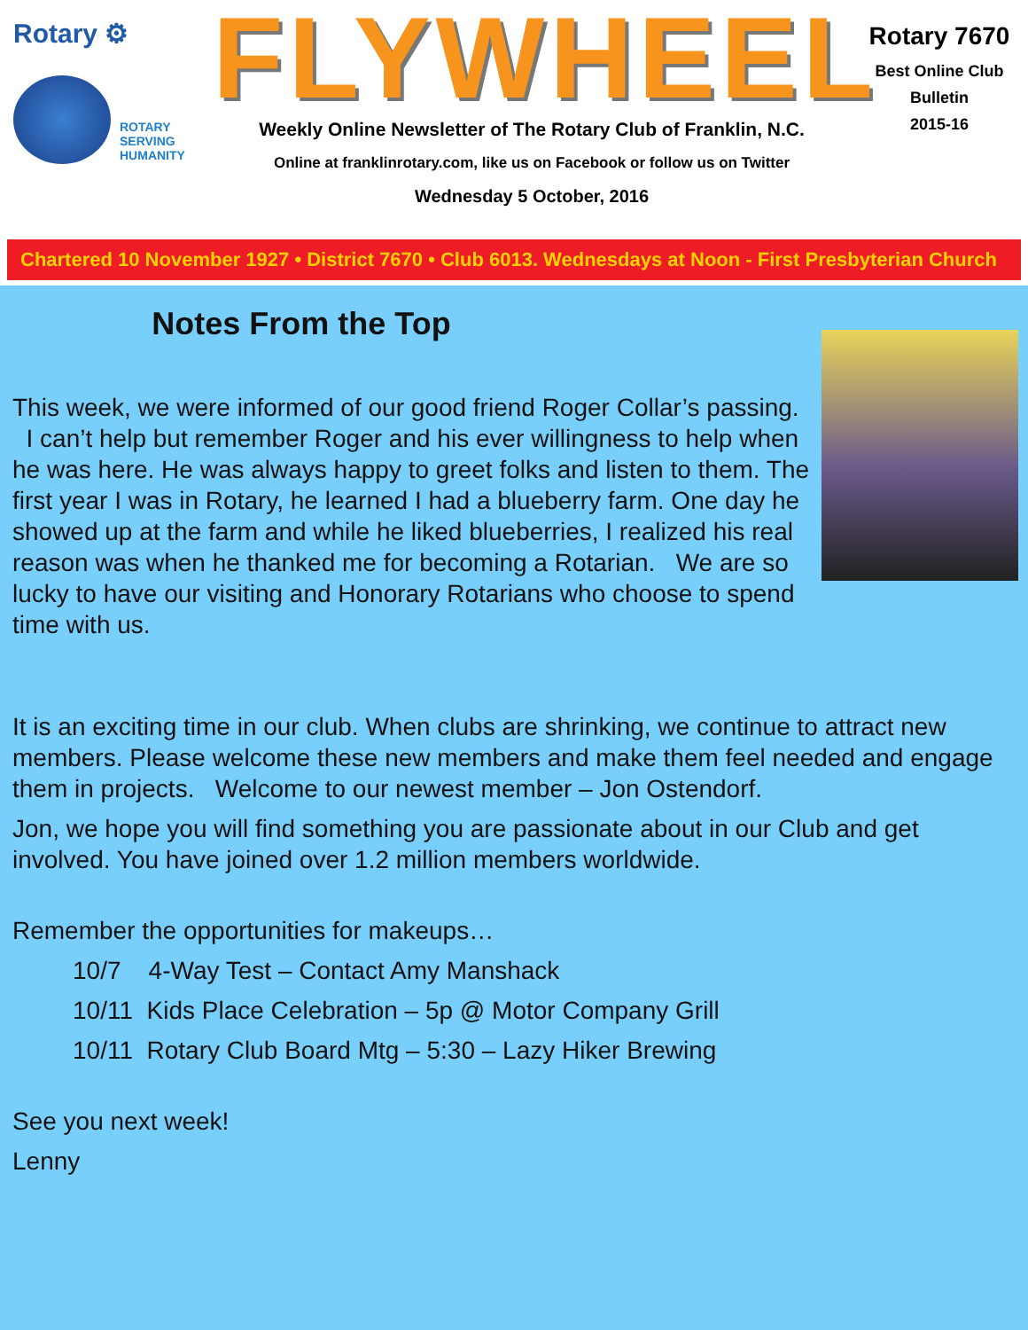Rotary ⚙
ROTARY
SERVING
HUMANITY
FLYWHEEL
Weekly Online Newsletter of The Rotary Club of Franklin, N.C.
Online at franklinrotary.com, like us on Facebook or follow us on Twitter
Wednesday 5 October, 2016
Rotary 7670
Best Online Club
Bulletin
2015-16
Chartered 10 November 1927 • District 7670 • Club 6013. Wednesdays at Noon - First Presbyterian Church
Notes From the Top
This week, we were informed of our good friend Roger Collar’s passing. I can’t help but remember Roger and his ever willingness to help when he was here. He was always happy to greet folks and listen to them. The first year I was in Rotary, he learned I had a blueberry farm. One day he showed up at the farm and while he liked blueberries, I realized his real reason was when he thanked me for becoming a Rotarian. We are so lucky to have our visiting and Honorary Rotarians who choose to spend time with us.
It is an exciting time in our club. When clubs are shrinking, we continue to attract new members. Please welcome these new members and make them feel needed and engage them in projects. Welcome to our newest member – Jon Ostendorf.
Jon, we hope you will find something you are passionate about in our Club and get involved. You have joined over 1.2 million members worldwide.
Remember the opportunities for makeups…
10/7 4-Way Test – Contact Amy Manshack
10/11 Kids Place Celebration – 5p @ Motor Company Grill
10/11 Rotary Club Board Mtg – 5:30 – Lazy Hiker Brewing
See you next week!
Lenny